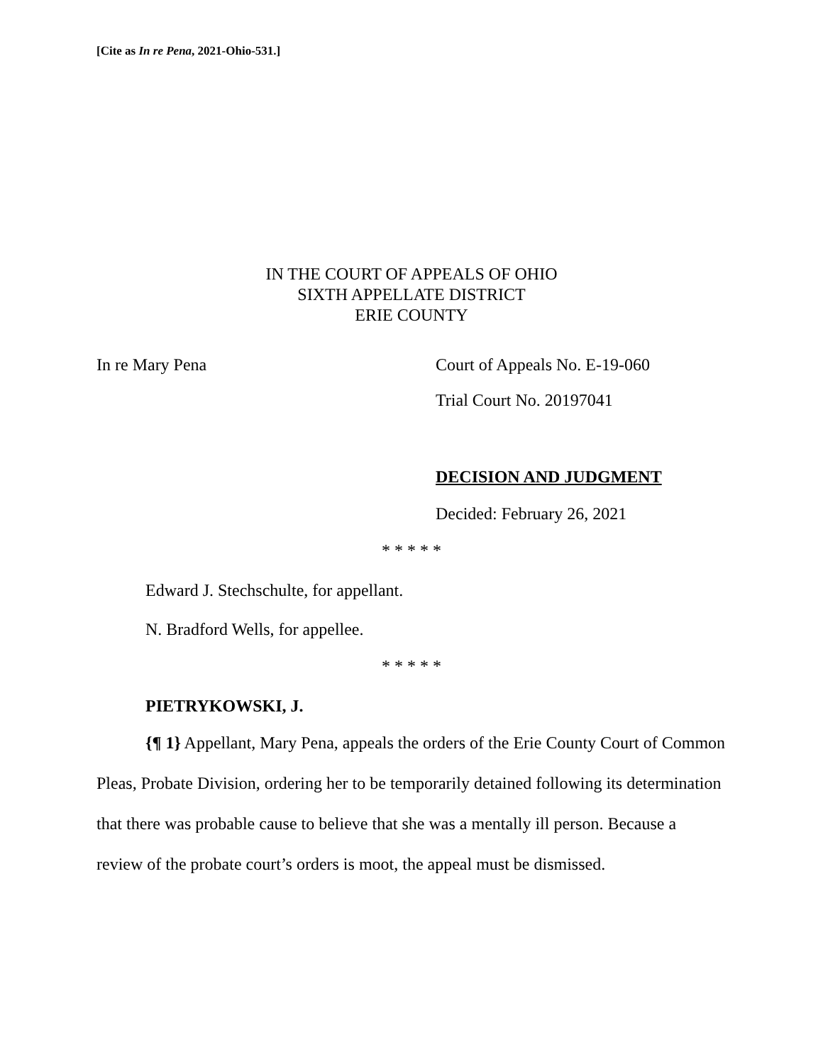[Cite as In re Pena, 2021-Ohio-531.]
IN THE COURT OF APPEALS OF OHIO
SIXTH APPELLATE DISTRICT
ERIE COUNTY
In re Mary Pena Court of Appeals No. E-19-060
Trial Court No. 20197041
DECISION AND JUDGMENT
Decided: February 26, 2021
* * * * *
Edward J. Stechschulte, for appellant.
N. Bradford Wells, for appellee.
* * * * *
PIETRYKOWSKI, J.
{¶ 1} Appellant, Mary Pena, appeals the orders of the Erie County Court of Common Pleas, Probate Division, ordering her to be temporarily detained following its determination that there was probable cause to believe that she was a mentally ill person. Because a review of the probate court’s orders is moot, the appeal must be dismissed.